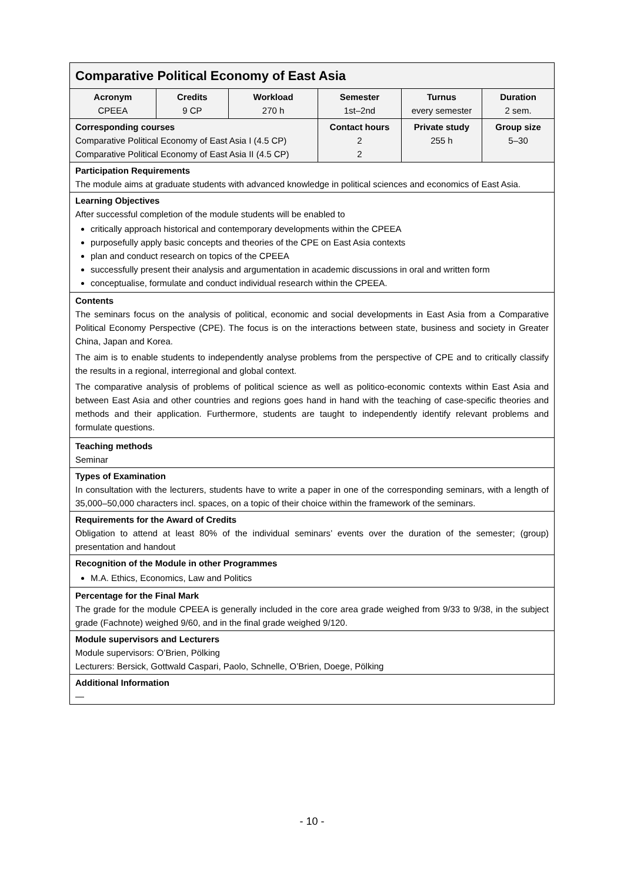| Comparative Political Economy of East Asia | | | | | |
| Acronym CPEEA | Credits 9 CP | Workload 270 h | Semester 1st–2nd | Turnus every semester | Duration 2 sem. |
| Corresponding courses Comparative Political Economy of East Asia I (4.5 CP) Comparative Political Economy of East Asia II (4.5 CP) | | | Contact hours 2 2 | Private study 255 h | Group size 5–30 |
| Participation Requirements The module aims at graduate students with advanced knowledge in political sciences and economics of East Asia. | | | | | |
| Learning Objectives After successful completion of the module students will be enabled to critically approach historical and contemporary developments within the CPEEA purposefully apply basic concepts and theories of the CPE on East Asia contexts plan and conduct research on topics of the CPEEA successfully present their analysis and argumentation in academic discussions in oral and written form conceptualise, formulate and conduct individual research within the CPEEA. | | | | | |
| Contents The seminars focus on the analysis of political, economic and social developments in East Asia from a Comparative Political Economy Perspective (CPE). The focus is on the interactions between state, business and society in Greater China, Japan and Korea. The aim is to enable students to independently analyse problems from the perspective of CPE and to critically classify the results in a regional, interregional and global context. The comparative analysis of problems of political science as well as politico-economic contexts within East Asia and between East Asia and other countries and regions goes hand in hand with the teaching of case-specific theories and methods and their application. Furthermore, students are taught to independently identify relevant problems and formulate questions. | | | | | |
| Teaching methods Seminar | | | | | |
| Types of Examination In consultation with the lecturers, students have to write a paper in one of the corresponding seminars, with a length of 35,000–50,000 characters incl. spaces, on a topic of their choice within the framework of the seminars. | | | | | |
| Requirements for the Award of Credits Obligation to attend at least 80% of the individual seminars’ events over the duration of the semester; (group) presentation and handout | | | | | |
| Recognition of the Module in other Programmes M.A. Ethics, Economics, Law and Politics | | | | | |
| Percentage for the Final Mark The grade for the module CPEEA is generally included in the core area grade weighed from 9/33 to 9/38, in the subject grade (Fachnote) weighed 9/60, and in the final grade weighed 9/120. | | | | | |
| Module supervisors and Lecturers Module supervisors: O’Brien, Pölking Lecturers: Bersick, Gottwald Caspari, Paolo, Schnelle, O’Brien, Doege, Pölking | | | | | |
| Additional Information — | | | | | |
- 10 -